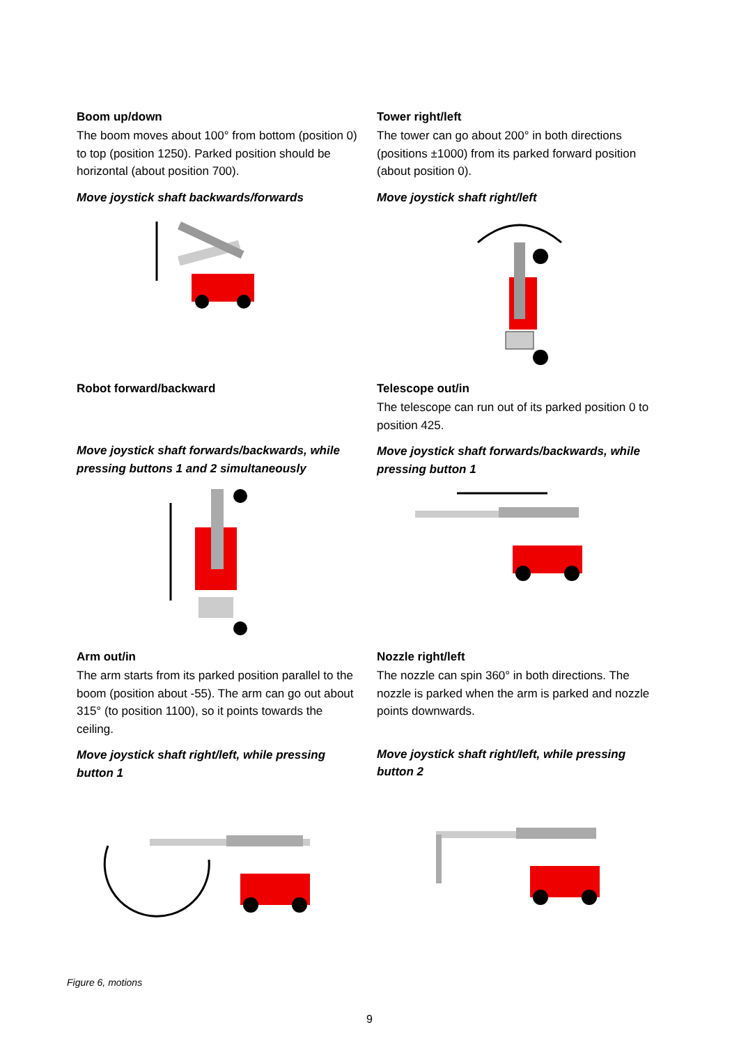Boom up/down
The boom moves about 100° from bottom (position 0) to top (position 1250). Parked position should be horizontal (about position 700).
Move joystick shaft backwards/forwards
Tower right/left
The tower can go about 200° in both directions (positions ±1000) from its parked forward position (about position 0).
Move joystick shaft right/left
Robot forward/backward
Move joystick shaft forwards/backwards, while pressing buttons 1 and 2 simultaneously
Telescope out/in
The telescope can run out of its parked position 0 to position 425.
Move joystick shaft forwards/backwards, while pressing button 1
Arm out/in
The arm starts from its parked position parallel to the boom (position about -55). The arm can go out about 315° (to position 1100), so it points towards the ceiling.
Move joystick shaft right/left, while pressing button 1
Nozzle right/left
The nozzle can spin 360° in both directions. The nozzle is parked when the arm is parked and nozzle points downwards.
Move joystick shaft right/left, while pressing button 2
Figure 6, motions
9